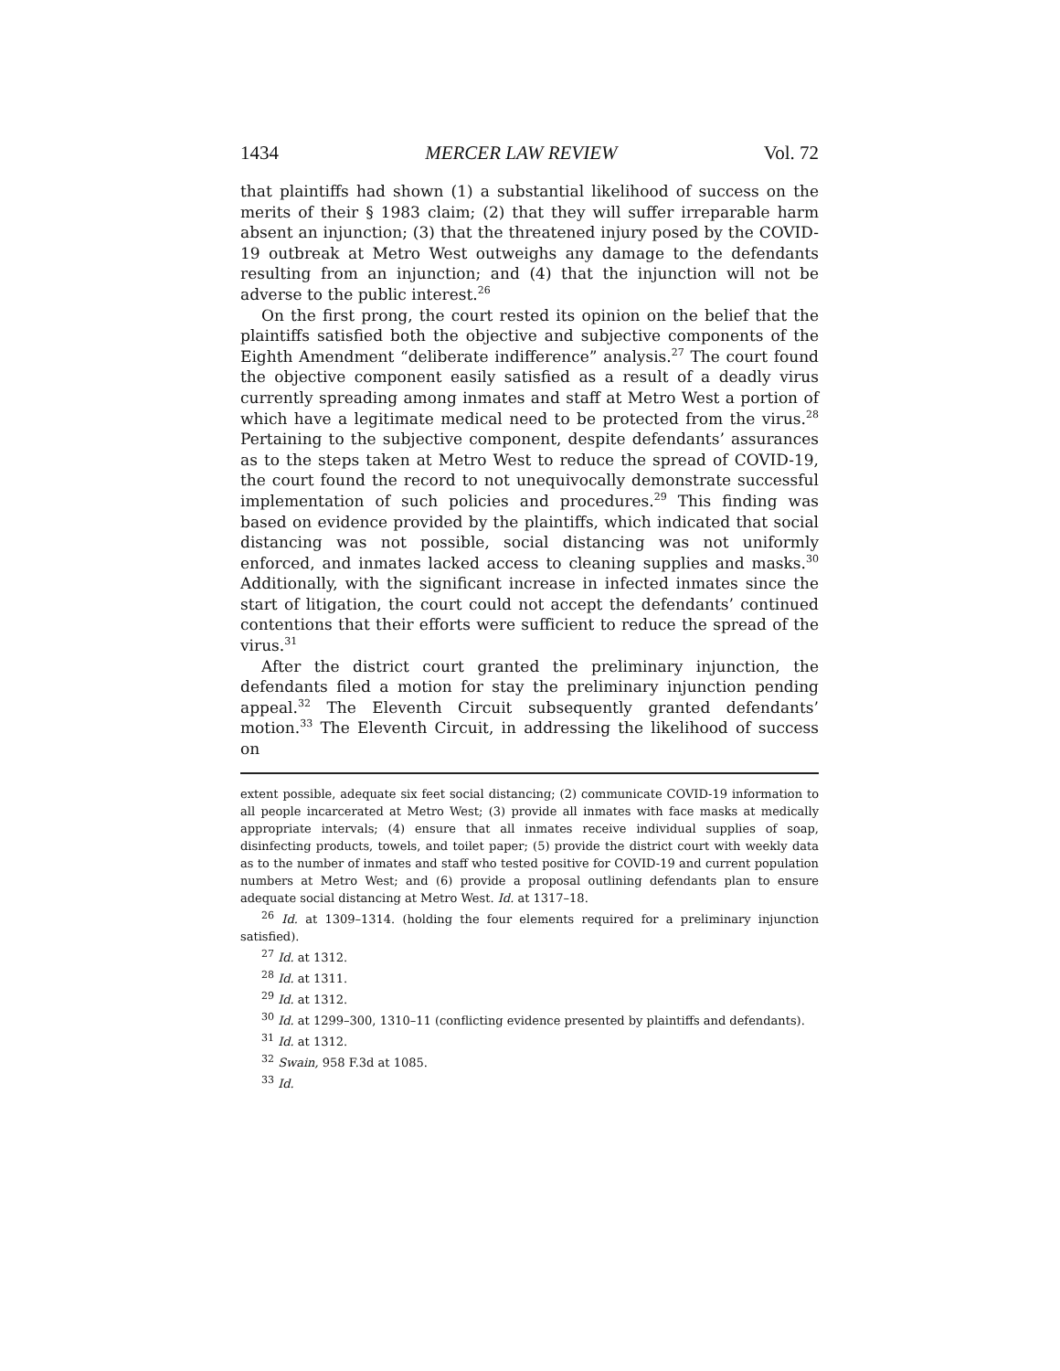1434 MERCER LAW REVIEW Vol. 72
that plaintiffs had shown (1) a substantial likelihood of success on the merits of their § 1983 claim; (2) that they will suffer irreparable harm absent an injunction; (3) that the threatened injury posed by the COVID-19 outbreak at Metro West outweighs any damage to the defendants resulting from an injunction; and (4) that the injunction will not be adverse to the public interest.<sup>26</sup>
On the first prong, the court rested its opinion on the belief that the plaintiffs satisfied both the objective and subjective components of the Eighth Amendment “deliberate indifference” analysis.<sup>27</sup> The court found the objective component easily satisfied as a result of a deadly virus currently spreading among inmates and staff at Metro West a portion of which have a legitimate medical need to be protected from the virus.<sup>28</sup> Pertaining to the subjective component, despite defendants’ assurances as to the steps taken at Metro West to reduce the spread of COVID-19, the court found the record to not unequivocally demonstrate successful implementation of such policies and procedures.<sup>29</sup> This finding was based on evidence provided by the plaintiffs, which indicated that social distancing was not possible, social distancing was not uniformly enforced, and inmates lacked access to cleaning supplies and masks.<sup>30</sup> Additionally, with the significant increase in infected inmates since the start of litigation, the court could not accept the defendants’ continued contentions that their efforts were sufficient to reduce the spread of the virus.<sup>31</sup>
After the district court granted the preliminary injunction, the defendants filed a motion for stay the preliminary injunction pending appeal.<sup>32</sup> The Eleventh Circuit subsequently granted defendants’ motion.<sup>33</sup> The Eleventh Circuit, in addressing the likelihood of success on
extent possible, adequate six feet social distancing; (2) communicate COVID-19 information to all people incarcerated at Metro West; (3) provide all inmates with face masks at medically appropriate intervals; (4) ensure that all inmates receive individual supplies of soap, disinfecting products, towels, and toilet paper; (5) provide the district court with weekly data as to the number of inmates and staff who tested positive for COVID-19 and current population numbers at Metro West; and (6) provide a proposal outlining defendants plan to ensure adequate social distancing at Metro West. Id. at 1317–18.
<sup>26</sup> Id. at 1309–1314. (holding the four elements required for a preliminary injunction satisfied).
<sup>27</sup> Id. at 1312.
<sup>28</sup> Id. at 1311.
<sup>29</sup> Id. at 1312.
<sup>30</sup> Id. at 1299–300, 1310–11 (conflicting evidence presented by plaintiffs and defendants).
<sup>31</sup> Id. at 1312.
<sup>32</sup> Swain, 958 F.3d at 1085.
<sup>33</sup> Id.